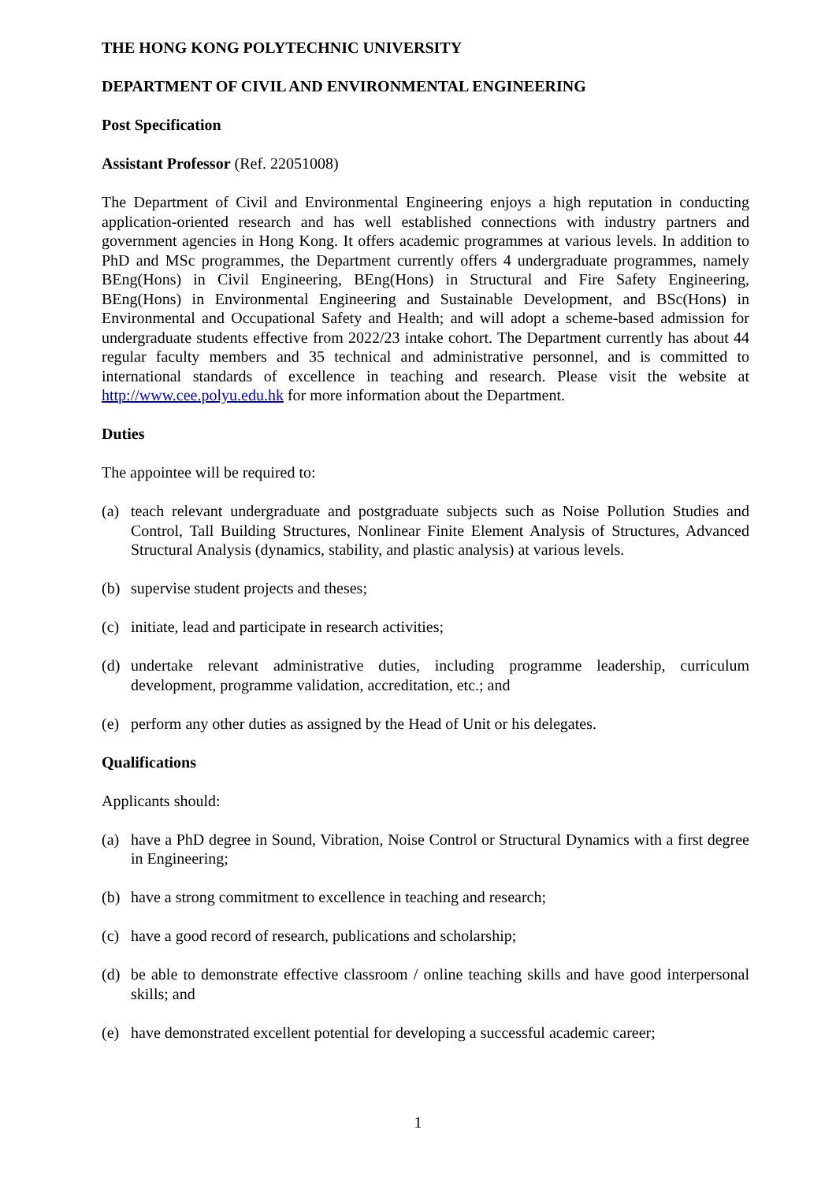THE HONG KONG POLYTECHNIC UNIVERSITY
DEPARTMENT OF CIVIL AND ENVIRONMENTAL ENGINEERING
Post Specification
Assistant Professor (Ref. 22051008)
The Department of Civil and Environmental Engineering enjoys a high reputation in conducting application-oriented research and has well established connections with industry partners and government agencies in Hong Kong. It offers academic programmes at various levels. In addition to PhD and MSc programmes, the Department currently offers 4 undergraduate programmes, namely BEng(Hons) in Civil Engineering, BEng(Hons) in Structural and Fire Safety Engineering, BEng(Hons) in Environmental Engineering and Sustainable Development, and BSc(Hons) in Environmental and Occupational Safety and Health; and will adopt a scheme-based admission for undergraduate students effective from 2022/23 intake cohort. The Department currently has about 44 regular faculty members and 35 technical and administrative personnel, and is committed to international standards of excellence in teaching and research. Please visit the website at http://www.cee.polyu.edu.hk for more information about the Department.
Duties
The appointee will be required to:
(a) teach relevant undergraduate and postgraduate subjects such as Noise Pollution Studies and Control, Tall Building Structures, Nonlinear Finite Element Analysis of Structures, Advanced Structural Analysis (dynamics, stability, and plastic analysis) at various levels.
(b) supervise student projects and theses;
(c) initiate, lead and participate in research activities;
(d) undertake relevant administrative duties, including programme leadership, curriculum development, programme validation, accreditation, etc.; and
(e) perform any other duties as assigned by the Head of Unit or his delegates.
Qualifications
Applicants should:
(a) have a PhD degree in Sound, Vibration, Noise Control or Structural Dynamics with a first degree in Engineering;
(b) have a strong commitment to excellence in teaching and research;
(c) have a good record of research, publications and scholarship;
(d) be able to demonstrate effective classroom / online teaching skills and have good interpersonal skills; and
(e) have demonstrated excellent potential for developing a successful academic career;
1